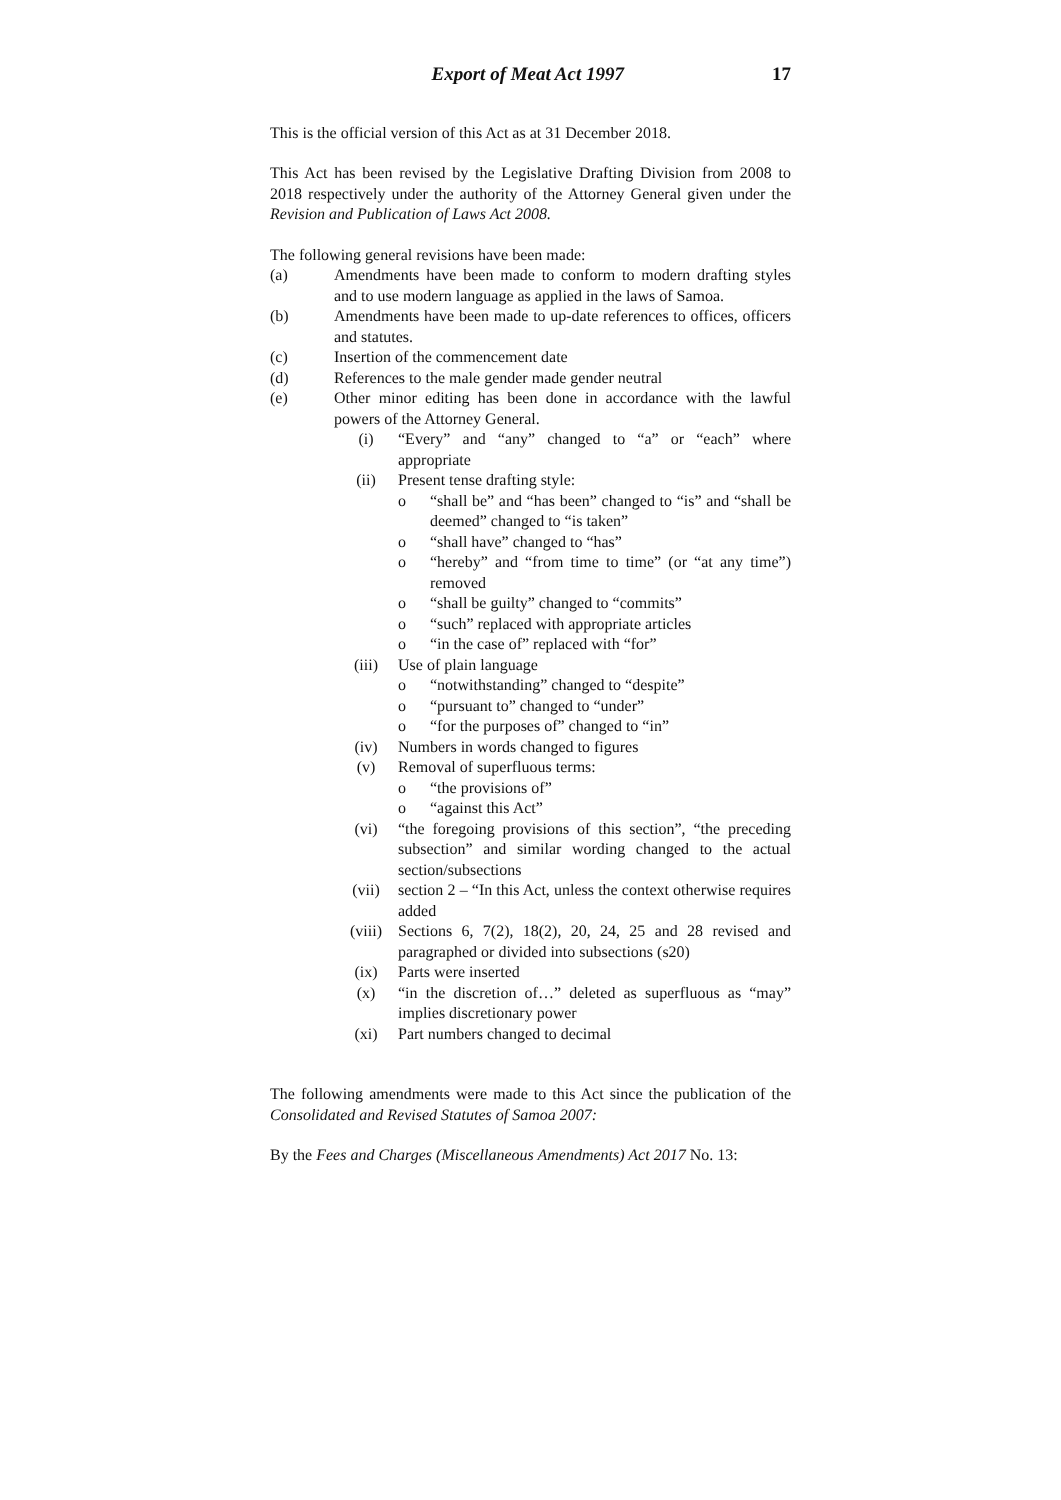Export of Meat Act 1997 17
This is the official version of this Act as at 31 December 2018.
This Act has been revised by the Legislative Drafting Division from 2008 to 2018 respectively under the authority of the Attorney General given under the Revision and Publication of Laws Act 2008.
The following general revisions have been made:
(a) Amendments have been made to conform to modern drafting styles and to use modern language as applied in the laws of Samoa.
(b) Amendments have been made to up-date references to offices, officers and statutes.
(c) Insertion of the commencement date
(d) References to the male gender made gender neutral
(e) Other minor editing has been done in accordance with the lawful powers of the Attorney General.
(i) “Every” and “any” changed to “a” or “each” where appropriate
(ii) Present tense drafting style:
o “shall be” and “has been” changed to “is” and “shall be deemed” changed to “is taken”
o “shall have” changed to “has”
o “hereby” and “from time to time” (or “at any time”) removed
o “shall be guilty” changed to “commits”
o “such” replaced with appropriate articles
o “in the case of” replaced with “for”
(iii) Use of plain language
o “notwithstanding” changed to “despite”
o “pursuant to” changed to “under”
o “for the purposes of” changed to “in”
(iv) Numbers in words changed to figures
(v) Removal of superfluous terms:
o “the provisions of”
o “against this Act”
(vi) “the foregoing provisions of this section”, “the preceding subsection” and similar wording changed to the actual section/subsections
(vii) section 2 – “In this Act, unless the context otherwise requires added
(viii) Sections 6, 7(2), 18(2), 20, 24, 25 and 28 revised and paragraphed or divided into subsections (s20)
(ix) Parts were inserted
(x) “in the discretion of…” deleted as superfluous as “may” implies discretionary power
(xi) Part numbers changed to decimal
The following amendments were made to this Act since the publication of the Consolidated and Revised Statutes of Samoa 2007:
By the Fees and Charges (Miscellaneous Amendments) Act 2017 No. 13: